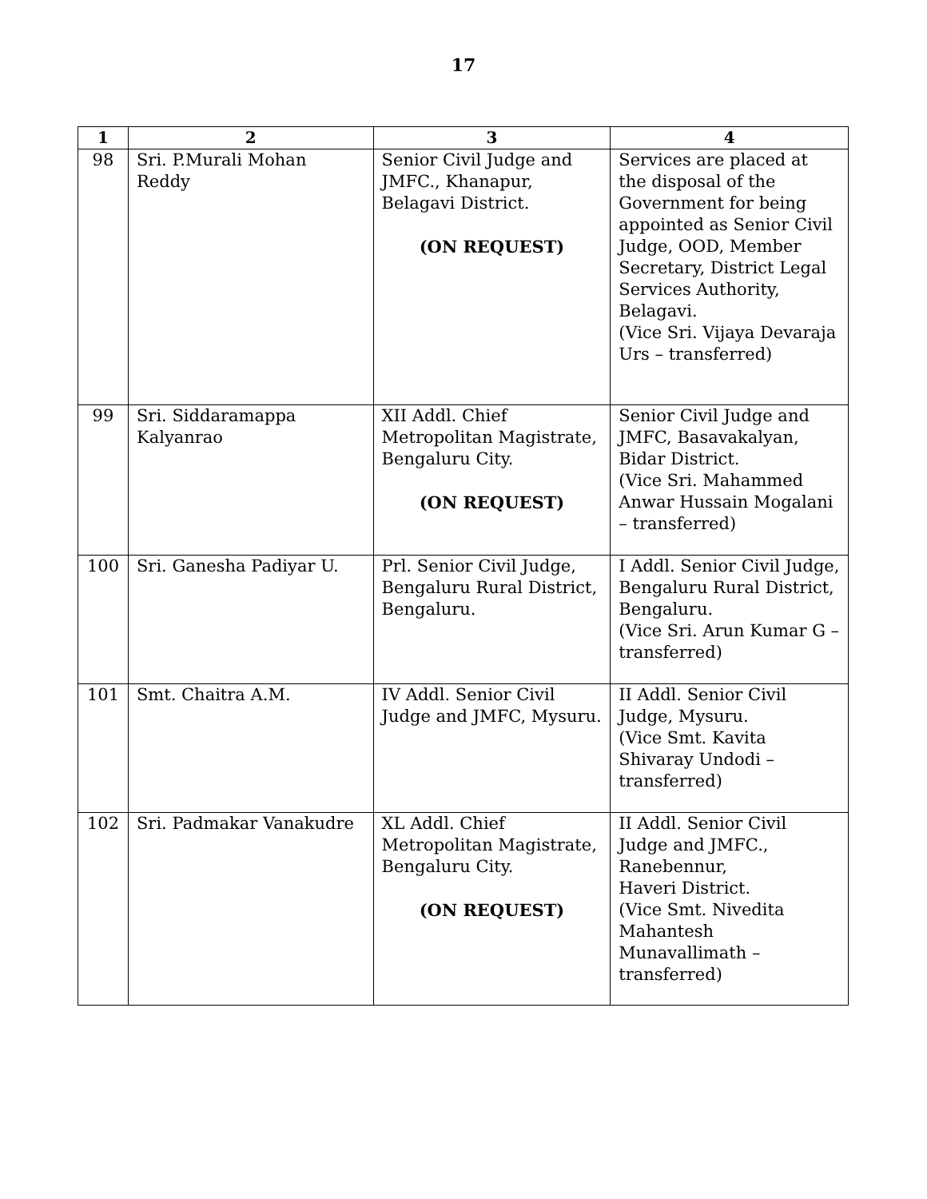17
| 1 | 2 | 3 | 4 |
| --- | --- | --- | --- |
| 98 | Sri. P.Murali Mohan Reddy | Senior Civil Judge and JMFC., Khanapur, Belagavi District. (ON REQUEST) | Services are placed at the disposal of the Government for being appointed as Senior Civil Judge, OOD, Member Secretary, District Legal Services Authority, Belagavi. (Vice Sri. Vijaya Devaraja Urs – transferred) |
| 99 | Sri. Siddaramappa Kalyanrao | XII Addl. Chief Metropolitan Magistrate, Bengaluru City. (ON REQUEST) | Senior Civil Judge and JMFC, Basavakalyan, Bidar District. (Vice Sri. Mahammed Anwar Hussain Mogalani – transferred) |
| 100 | Sri. Ganesha Padiyar U. | Prl. Senior Civil Judge, Bengaluru Rural District, Bengaluru. | I Addl. Senior Civil Judge, Bengaluru Rural District, Bengaluru. (Vice Sri. Arun Kumar G – transferred) |
| 101 | Smt. Chaitra A.M. | IV Addl. Senior Civil Judge and JMFC, Mysuru. | II Addl. Senior Civil Judge, Mysuru. (Vice Smt. Kavita Shivaray Undodi – transferred) |
| 102 | Sri. Padmakar Vanakudre | XL Addl. Chief Metropolitan Magistrate, Bengaluru City. (ON REQUEST) | II Addl. Senior Civil Judge and JMFC., Ranebennur, Haveri District. (Vice Smt. Nivedita Mahantesh Munavallimath – transferred) |